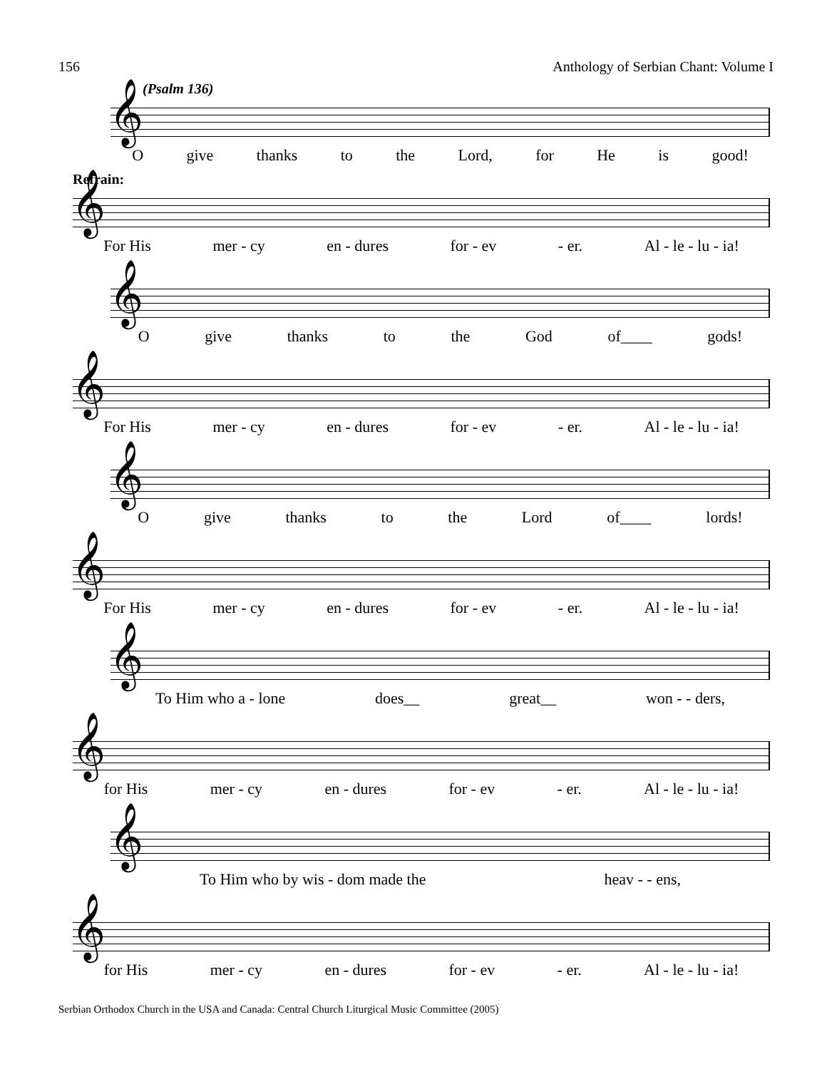156 Anthology of Serbian Chant: Volume I
(Psalm 136)
𝄞
Ogive thanks to the Lord, for He is good!
Refrain:
𝄞
For His mer - cy en - dures for - ev - er. Al - le - lu - ia!
𝄞
Ogive thanks to the God of____ gods!
𝄞
For His mer - cy en - dures for - ev - er. Al - le - lu - ia!
𝄞
Ogive thanks to the Lord of____ lords!
𝄞
For His mer - cy en - dures for - ev - er. Al - le - lu - ia!
𝄞
To Him who a - lone does__ great__ won - - ders,
𝄞
for His mer - cy en - dures for - ev - er. Al - le - lu - ia!
𝄞
To Him who by wis - dom made the heav - - ens,
𝄞
for His mer - cy en - dures for - ev - er. Al - le - lu - ia!
Serbian Orthodox Church in the USA and Canada: Central Church Liturgical Music Committee (2005)